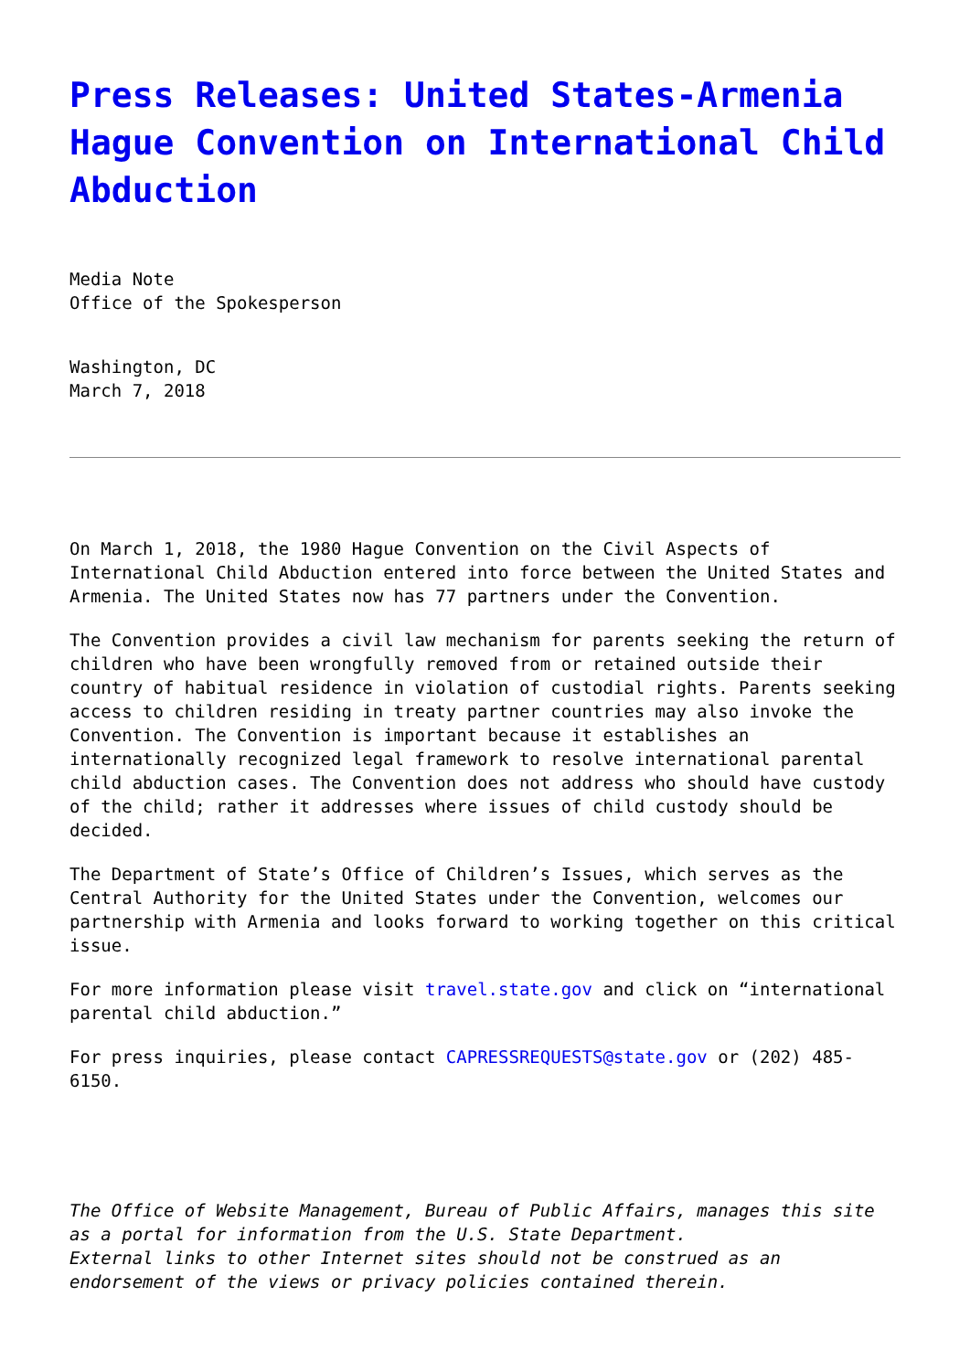Press Releases: United States-Armenia Hague Convention on International Child Abduction
Media Note
Office of the Spokesperson
Washington, DC
March 7, 2018
On March 1, 2018, the 1980 Hague Convention on the Civil Aspects of International Child Abduction entered into force between the United States and Armenia. The United States now has 77 partners under the Convention.
The Convention provides a civil law mechanism for parents seeking the return of children who have been wrongfully removed from or retained outside their country of habitual residence in violation of custodial rights. Parents seeking access to children residing in treaty partner countries may also invoke the Convention. The Convention is important because it establishes an internationally recognized legal framework to resolve international parental child abduction cases. The Convention does not address who should have custody of the child; rather it addresses where issues of child custody should be decided.
The Department of State’s Office of Children’s Issues, which serves as the Central Authority for the United States under the Convention, welcomes our partnership with Armenia and looks forward to working together on this critical issue.
For more information please visit travel.state.gov and click on “international parental child abduction.”
For press inquiries, please contact CAPRESSREQUESTS@state.gov or (202) 485-6150.
The Office of Website Management, Bureau of Public Affairs, manages this site as a portal for information from the U.S. State Department.
External links to other Internet sites should not be construed as an endorsement of the views or privacy policies contained therein.